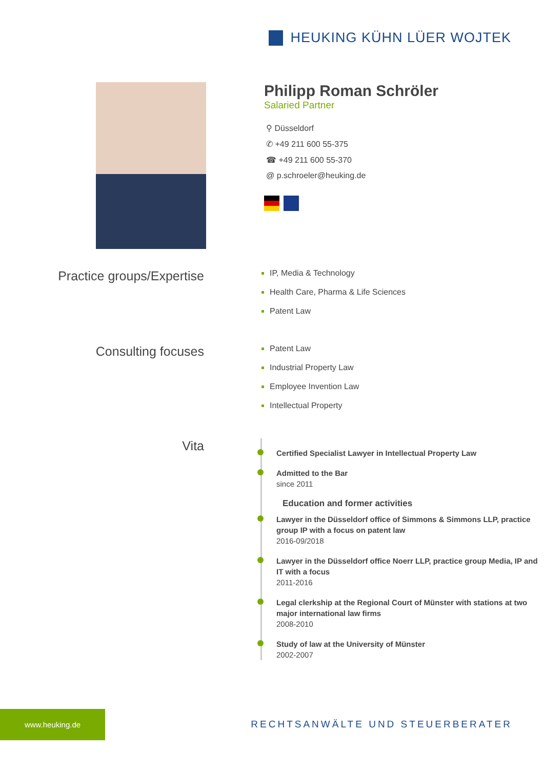HEUKING KÜHN LÜER WOJTEK
Philipp Roman Schröler
Salaried Partner
⚲ Düsseldorf
✆ +49 211 600 55-375
☎ +49 211 600 55-370
@ p.schroeler@heuking.de
Practice groups/Expertise
IP, Media & Technology
Health Care, Pharma & Life Sciences
Patent Law
Consulting focuses
Patent Law
Industrial Property Law
Employee Invention Law
Intellectual Property
Vita
Certified Specialist Lawyer in Intellectual Property Law
Admitted to the Bar
since 2011
Education and former activities
Lawyer in the Düsseldorf office of Simmons & Simmons LLP, practice group IP with a focus on patent law
2016-09/2018
Lawyer in the Düsseldorf office Noerr LLP, practice group Media, IP and IT with a focus
2011-2016
Legal clerkship at the Regional Court of Münster with stations at two major international law firms
2008-2010
Study of law at the University of Münster
2002-2007
www.heuking.de
RECHTSANWÄLTE UND STEUERBERATER